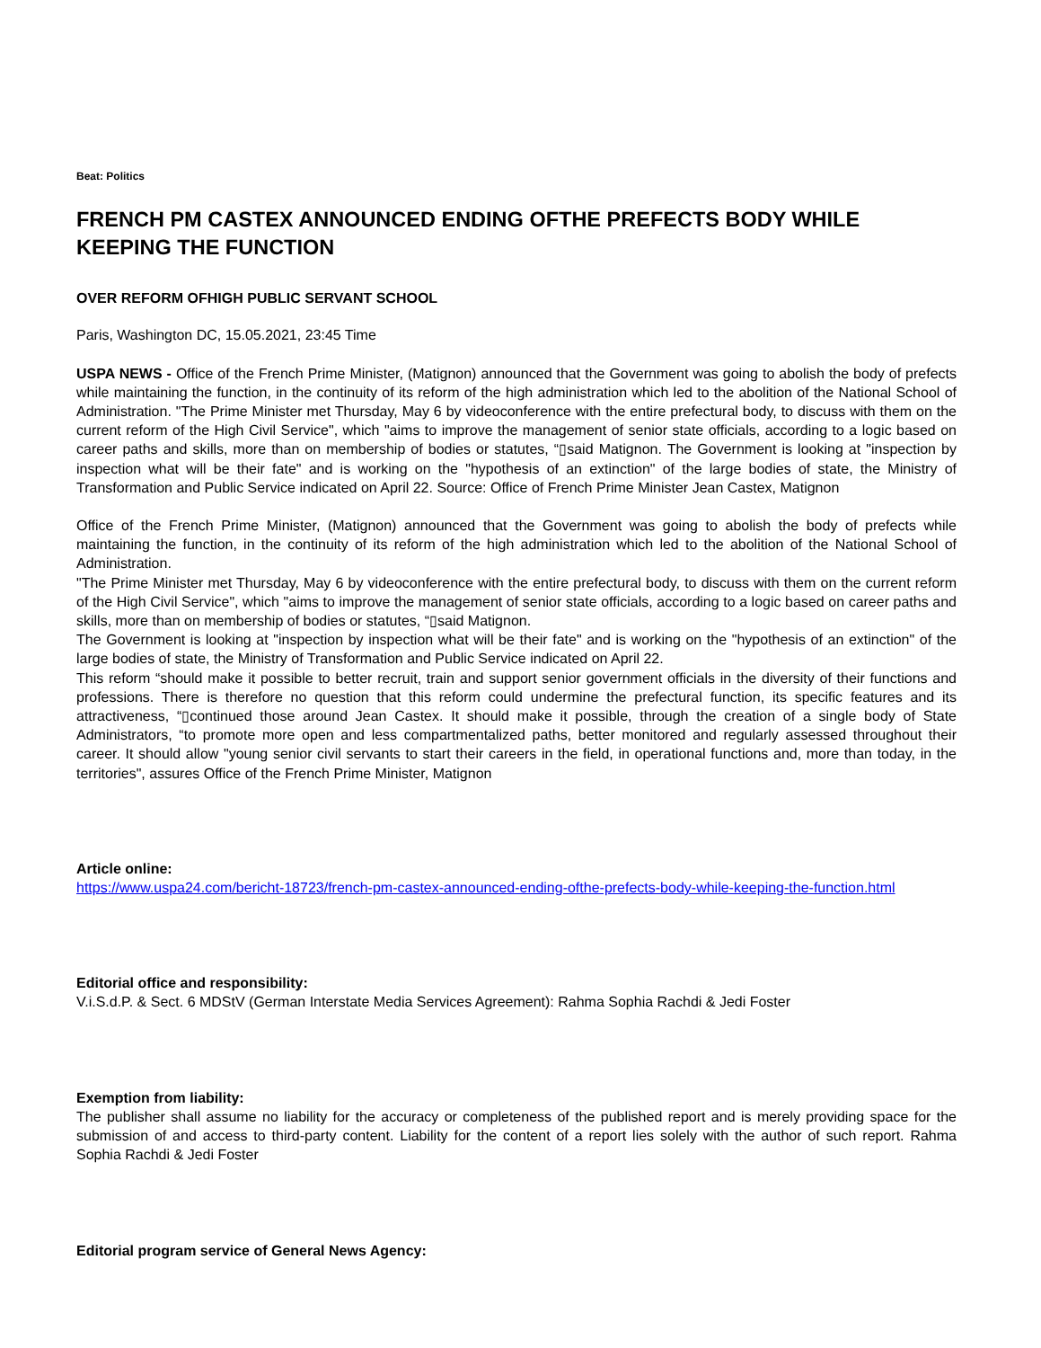Beat: Politics
FRENCH PM CASTEX ANNOUNCED ENDING OFTHE PREFECTS BODY WHILE KEEPING THE FUNCTION
OVER REFORM OFHIGH PUBLIC SERVANT SCHOOL
Paris, Washington DC, 15.05.2021, 23:45 Time
USPA NEWS - Office of the French Prime Minister, (Matignon) announced that the Government was going to abolish the body of prefects while maintaining the function, in the continuity of its reform of the high administration which led to the abolition of the National School of Administration. "The Prime Minister met Thursday, May 6 by videoconference with the entire prefectural body, to discuss with them on the current reform of the High Civil Service", which "aims to improve the management of senior state officials, according to a logic based on career paths and skills, more than on membership of bodies or statutes, “▯said Matignon. The Government is looking at "inspection by inspection what will be their fate" and is working on the "hypothesis of an extinction" of the large bodies of state, the Ministry of Transformation and Public Service indicated on April 22. Source: Office of French Prime Minister Jean Castex, Matignon
Office of the French Prime Minister, (Matignon) announced that the Government was going to abolish the body of prefects while maintaining the function, in the continuity of its reform of the high administration which led to the abolition of the National School of Administration.
"The Prime Minister met Thursday, May 6 by videoconference with the entire prefectural body, to discuss with them on the current reform of the High Civil Service", which "aims to improve the management of senior state officials, according to a logic based on career paths and skills, more than on membership of bodies or statutes, “▯said Matignon.
The Government is looking at "inspection by inspection what will be their fate" and is working on the "hypothesis of an extinction" of the large bodies of state, the Ministry of Transformation and Public Service indicated on April 22.
This reform “should make it possible to better recruit, train and support senior government officials in the diversity of their functions and professions. There is therefore no question that this reform could undermine the prefectural function, its specific features and its attractiveness, “▯continued those around Jean Castex. It should make it possible, through the creation of a single body of State Administrators, “to promote more open and less compartmentalized paths, better monitored and regularly assessed throughout their career. It should allow "young senior civil servants to start their careers in the field, in operational functions and, more than today, in the territories", assures Office of the French Prime Minister, Matignon
Article online:
https://www.uspa24.com/bericht-18723/french-pm-castex-announced-ending-ofthe-prefects-body-while-keeping-the-function.html
Editorial office and responsibility:
V.i.S.d.P. & Sect. 6 MDStV (German Interstate Media Services Agreement): Rahma Sophia Rachdi & Jedi Foster
Exemption from liability:
The publisher shall assume no liability for the accuracy or completeness of the published report and is merely providing space for the submission of and access to third-party content. Liability for the content of a report lies solely with the author of such report. Rahma Sophia Rachdi & Jedi Foster
Editorial program service of General News Agency: